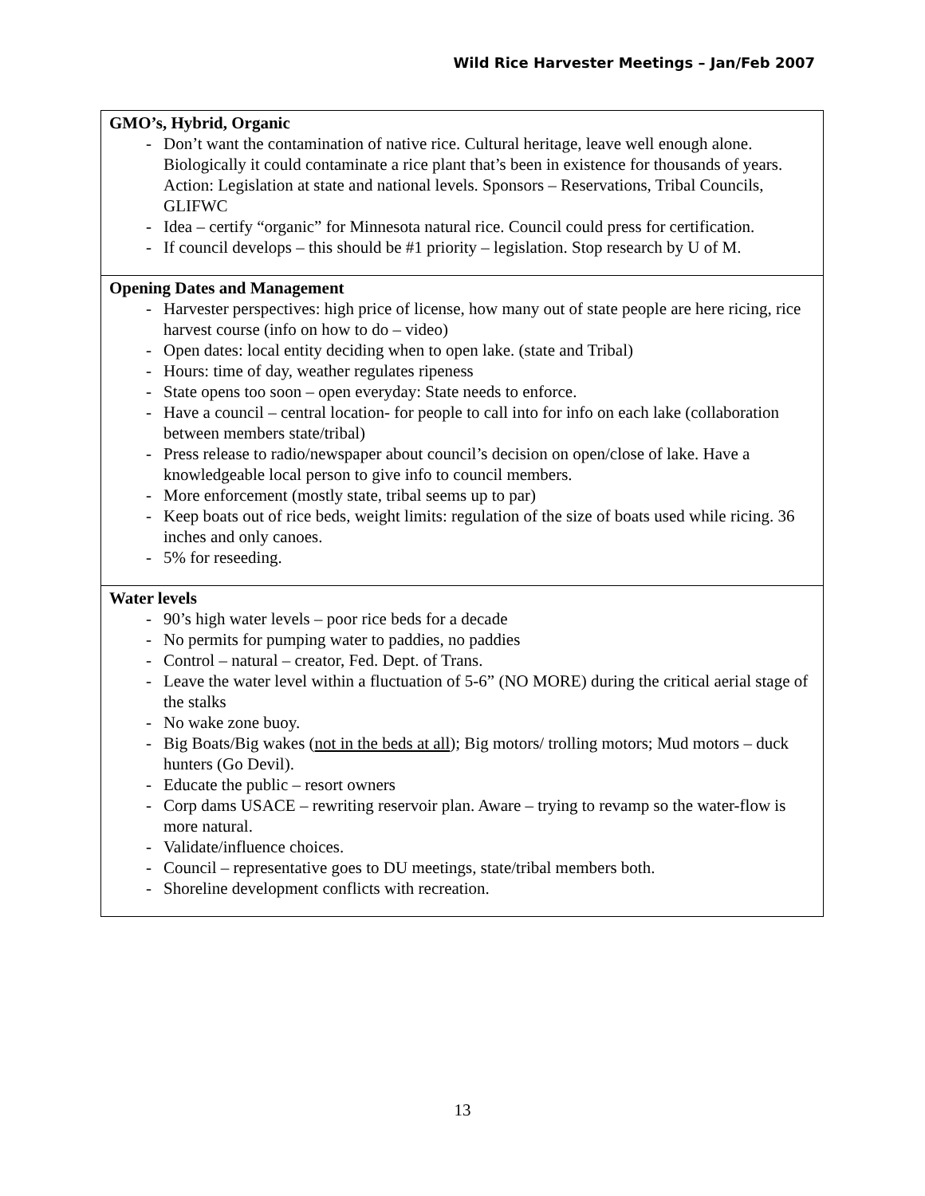Wild Rice Harvester Meetings – Jan/Feb 2007
| GMO’s, Hybrid, Organic - Don’t want the contamination of native rice. Cultural heritage, leave well enough alone. Biologically it could contaminate a rice plant that’s been in existence for thousands of years. Action: Legislation at state and national levels. Sponsors – Reservations, Tribal Councils, GLIFWC - Idea – certify “organic” for Minnesota natural rice. Council could press for certification. - If council develops – this should be #1 priority – legislation. Stop research by U of M. |
| Opening Dates and Management - Harvester perspectives: high price of license, how many out of state people are here ricing, rice harvest course (info on how to do – video) - Open dates: local entity deciding when to open lake. (state and Tribal) - Hours: time of day, weather regulates ripeness - State opens too soon – open everyday: State needs to enforce. - Have a council – central location- for people to call into for info on each lake (collaboration between members state/tribal) - Press release to radio/newspaper about council’s decision on open/close of lake. Have a knowledgeable local person to give info to council members. - More enforcement (mostly state, tribal seems up to par) - Keep boats out of rice beds, weight limits: regulation of the size of boats used while ricing. 36 inches and only canoes. - 5% for reseeding. |
| Water levels - 90’s high water levels – poor rice beds for a decade - No permits for pumping water to paddies, no paddies - Control – natural – creator, Fed. Dept. of Trans. - Leave the water level within a fluctuation of 5-6” (NO MORE) during the critical aerial stage of the stalks - No wake zone buoy. - Big Boats/Big wakes ( not in the beds at all ); Big motors/ trolling motors; Mud motors – duck hunters (Go Devil). - Educate the public – resort owners - Corp dams USACE – rewriting reservoir plan. Aware – trying to revamp so the water-flow is more natural. - Validate/influence choices. - Council – representative goes to DU meetings, state/tribal members both. - Shoreline development conflicts with recreation. |
13